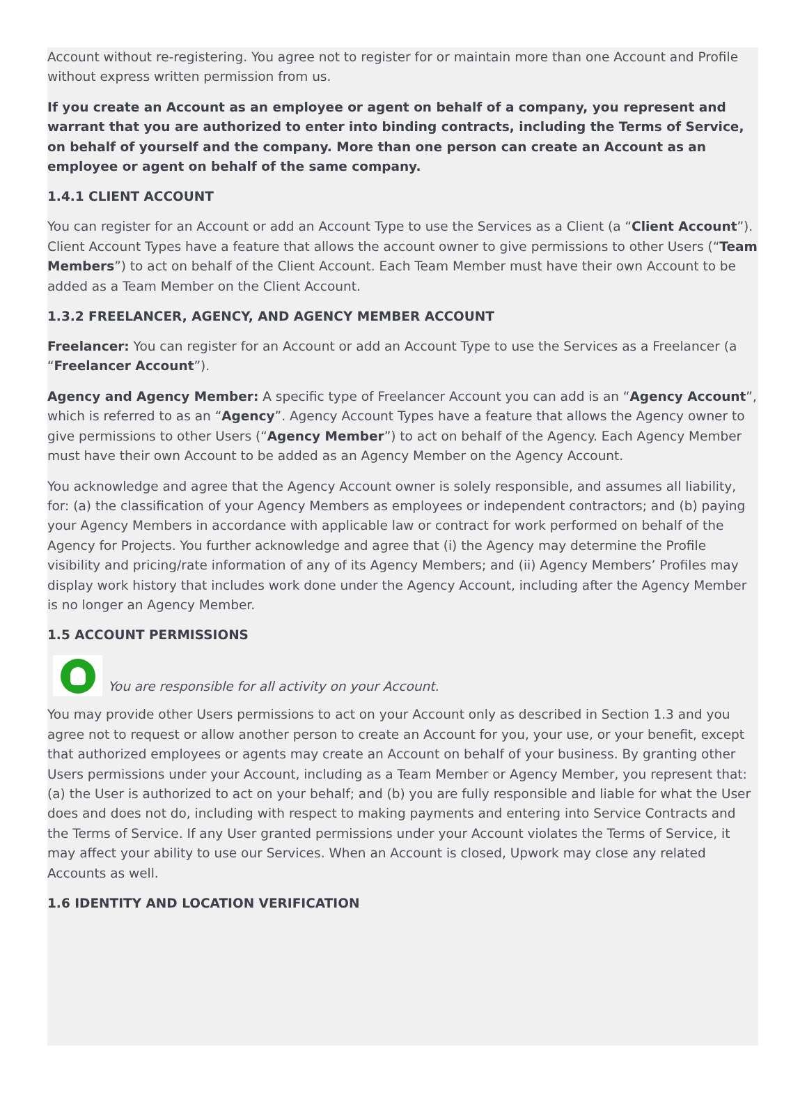Account without re-registering. You agree not to register for or maintain more than one Account and Profile without express written permission from us.
If you create an Account as an employee or agent on behalf of a company, you represent and warrant that you are authorized to enter into binding contracts, including the Terms of Service, on behalf of yourself and the company. More than one person can create an Account as an employee or agent on behalf of the same company.
1.4.1 CLIENT ACCOUNT
You can register for an Account or add an Account Type to use the Services as a Client (a “Client Account”). Client Account Types have a feature that allows the account owner to give permissions to other Users (“Team Members”) to act on behalf of the Client Account. Each Team Member must have their own Account to be added as a Team Member on the Client Account.
1.3.2 FREELANCER, AGENCY, AND AGENCY MEMBER ACCOUNT
Freelancer: You can register for an Account or add an Account Type to use the Services as a Freelancer (a “Freelancer Account”).
Agency and Agency Member: A specific type of Freelancer Account you can add is an “Agency Account”, which is referred to as an “Agency”. Agency Account Types have a feature that allows the Agency owner to give permissions to other Users (“Agency Member”) to act on behalf of the Agency. Each Agency Member must have their own Account to be added as an Agency Member on the Agency Account.
You acknowledge and agree that the Agency Account owner is solely responsible, and assumes all liability, for: (a) the classification of your Agency Members as employees or independent contractors; and (b) paying your Agency Members in accordance with applicable law or contract for work performed on behalf of the Agency for Projects. You further acknowledge and agree that (i) the Agency may determine the Profile visibility and pricing/rate information of any of its Agency Members; and (ii) Agency Members’ Profiles may display work history that includes work done under the Agency Account, including after the Agency Member is no longer an Agency Member.
1.5 ACCOUNT PERMISSIONS
You are responsible for all activity on your Account.
You may provide other Users permissions to act on your Account only as described in Section 1.3 and you agree not to request or allow another person to create an Account for you, your use, or your benefit, except that authorized employees or agents may create an Account on behalf of your business. By granting other Users permissions under your Account, including as a Team Member or Agency Member, you represent that: (a) the User is authorized to act on your behalf; and (b) you are fully responsible and liable for what the User does and does not do, including with respect to making payments and entering into Service Contracts and the Terms of Service. If any User granted permissions under your Account violates the Terms of Service, it may affect your ability to use our Services. When an Account is closed, Upwork may close any related Accounts as well.
1.6 IDENTITY AND LOCATION VERIFICATION